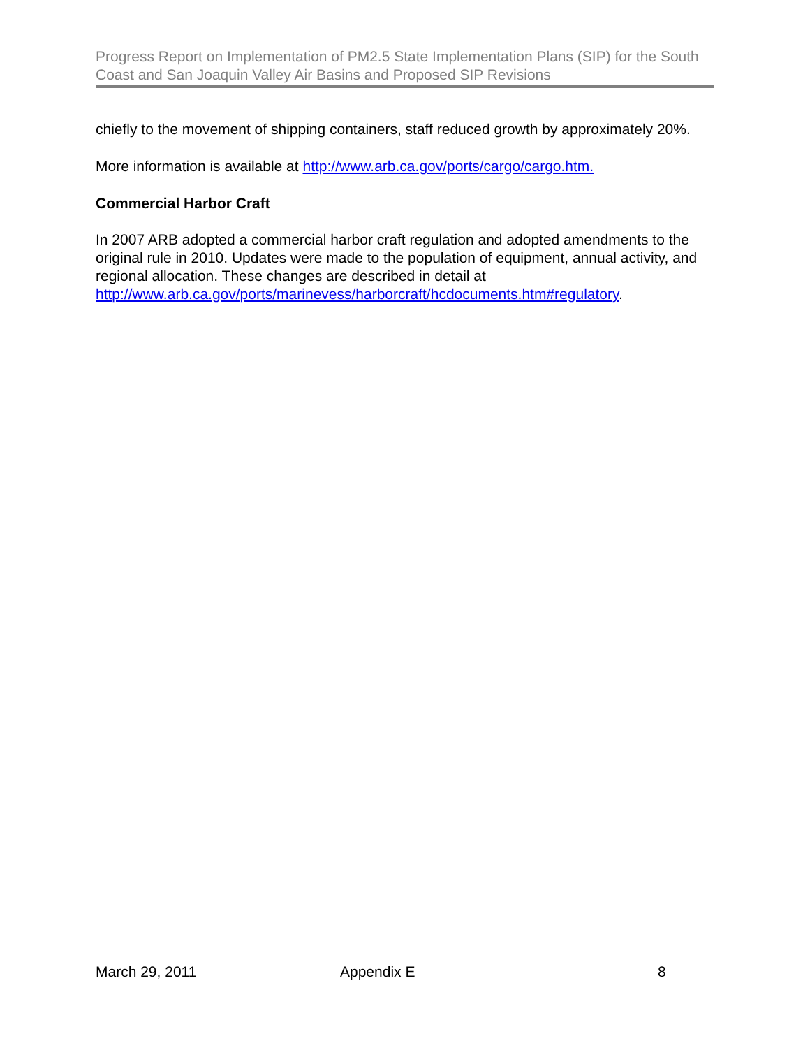Progress Report on Implementation of PM2.5 State Implementation Plans (SIP) for the South Coast and San Joaquin Valley Air Basins and Proposed SIP Revisions
chiefly to the movement of shipping containers, staff reduced growth by approximately 20%.
More information is available at http://www.arb.ca.gov/ports/cargo/cargo.htm.
Commercial Harbor Craft
In 2007 ARB adopted a commercial harbor craft regulation and adopted amendments to the original rule in 2010. Updates were made to the population of equipment, annual activity, and regional allocation. These changes are described in detail at http://www.arb.ca.gov/ports/marinevess/harborcraft/hcdocuments.htm#regulatory.
March 29, 2011 Appendix E 8